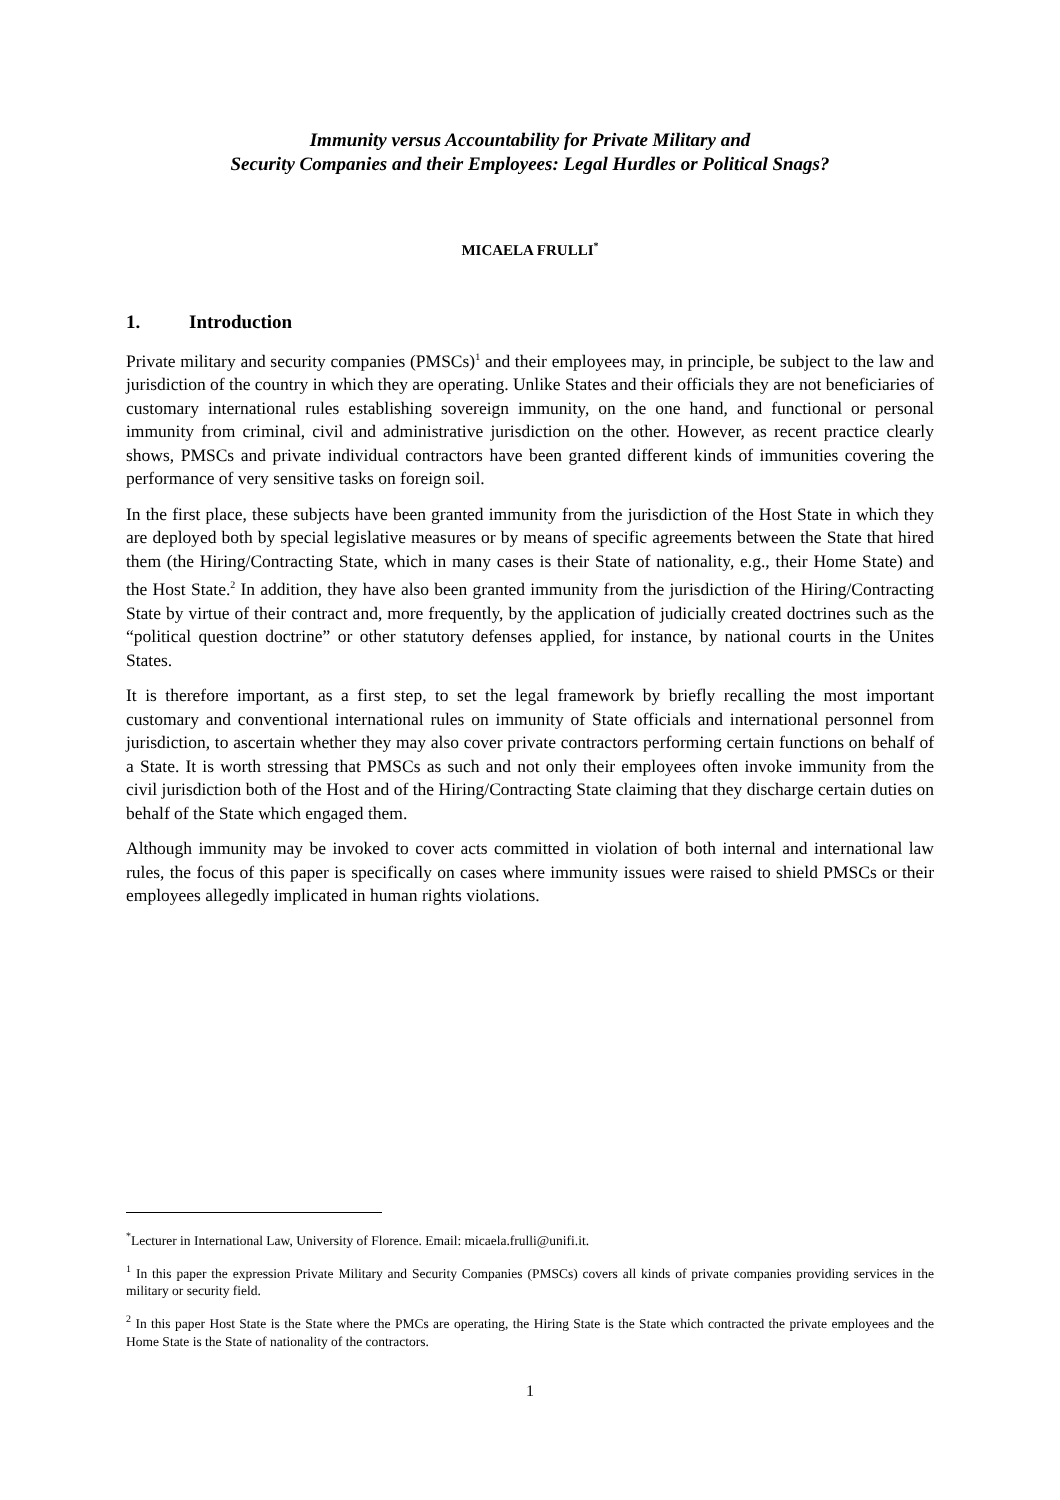Immunity versus Accountability for Private Military and
Security Companies and their Employees: Legal Hurdles or Political Snags?
MICAELA FRULLI<sup>*</sup>
1. Introduction
Private military and security companies (PMSCs)<sup>1</sup> and their employees may, in principle, be subject to the law and jurisdiction of the country in which they are operating. Unlike States and their officials they are not beneficiaries of customary international rules establishing sovereign immunity, on the one hand, and functional or personal immunity from criminal, civil and administrative jurisdiction on the other. However, as recent practice clearly shows, PMSCs and private individual contractors have been granted different kinds of immunities covering the performance of very sensitive tasks on foreign soil.
In the first place, these subjects have been granted immunity from the jurisdiction of the Host State in which they are deployed both by special legislative measures or by means of specific agreements between the State that hired them (the Hiring/Contracting State, which in many cases is their State of nationality, e.g., their Home State) and the Host State.<sup>2</sup> In addition, they have also been granted immunity from the jurisdiction of the Hiring/Contracting State by virtue of their contract and, more frequently, by the application of judicially created doctrines such as the “political question doctrine” or other statutory defenses applied, for instance, by national courts in the Unites States.
It is therefore important, as a first step, to set the legal framework by briefly recalling the most important customary and conventional international rules on immunity of State officials and international personnel from jurisdiction, to ascertain whether they may also cover private contractors performing certain functions on behalf of a State. It is worth stressing that PMSCs as such and not only their employees often invoke immunity from the civil jurisdiction both of the Host and of the Hiring/Contracting State claiming that they discharge certain duties on behalf of the State which engaged them.
Although immunity may be invoked to cover acts committed in violation of both internal and international law rules, the focus of this paper is specifically on cases where immunity issues were raised to shield PMSCs or their employees allegedly implicated in human rights violations.
<sup>*</sup> Lecturer in International Law, University of Florence. Email: micaela.frulli@unifi.it.
<sup>1</sup> In this paper the expression Private Military and Security Companies (PMSCs) covers all kinds of private companies providing services in the military or security field.
<sup>2</sup> In this paper Host State is the State where the PMCs are operating, the Hiring State is the State which contracted the private employees and the Home State is the State of nationality of the contractors.
1